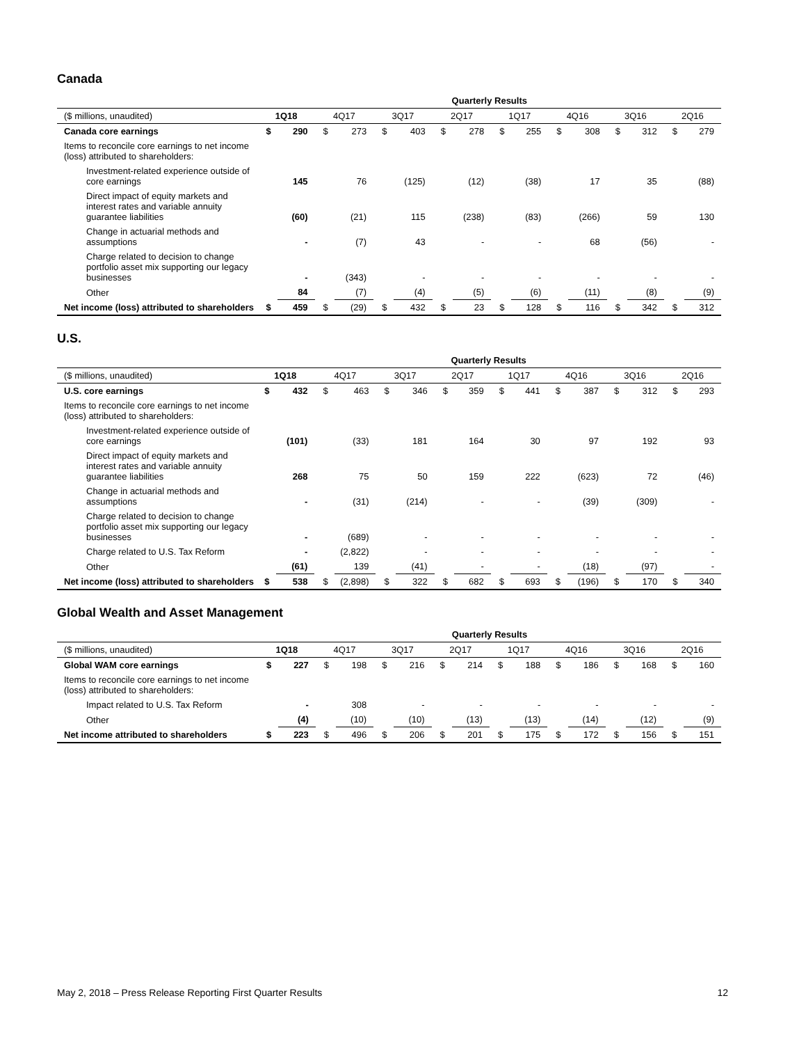Canada
| | Quarterly Results | | | | | | | | | | | | | | | |
| --- | --- | --- | --- | --- | --- | --- | --- | --- | --- | --- | --- | --- | --- | --- | --- | --- |
| ($ millions, unaudited) | 1Q18 | | 4Q17 | | 3Q17 | | 2Q17 | | 1Q17 | | 4Q16 | | 3Q16 | | 2Q16 | |
| Canada core earnings | $ | 290 | $ | 273 | $ | 403 | $ | 278 | $ | 255 | $ | 308 | $ | 312 | $ | 279 |
| Items to reconcile core earnings to net income (loss) attributed to shareholders: | | | | | | | | | | | | | | | | |
| Investment-related experience outside of core earnings | | 145 | | 76 | | (125) | | (12) | | (38) | | 17 | | 35 | | (88) |
| Direct impact of equity markets and interest rates and variable annuity guarantee liabilities | | (60) | | (21) | | 115 | | (238) | | (83) | | (266) | | 59 | | 130 |
| Change in actuarial methods and assumptions | | - | | (7) | | 43 | | - | | - | | 68 | | (56) | | - |
| Charge related to decision to change portfolio asset mix supporting our legacy businesses | | - | | (343) | | - | | - | | - | | - | | - | | - |
| Other | | 84 | | (7) | | (4) | | (5) | | (6) | | (11) | | (8) | | (9) |
| Net income (loss) attributed to shareholders | $ | 459 | $ | (29) | $ | 432 | $ | 23 | $ | 128 | $ | 116 | $ | 342 | $ | 312 |
U.S.
| | Quarterly Results | | | | | | | | | | | | | | | |
| --- | --- | --- | --- | --- | --- | --- | --- | --- | --- | --- | --- | --- | --- | --- | --- | --- |
| ($ millions, unaudited) | 1Q18 | | 4Q17 | | 3Q17 | | 2Q17 | | 1Q17 | | 4Q16 | | 3Q16 | | 2Q16 | |
| U.S. core earnings | $ | 432 | $ | 463 | $ | 346 | $ | 359 | $ | 441 | $ | 387 | $ | 312 | $ | 293 |
| Items to reconcile core earnings to net income (loss) attributed to shareholders: | | | | | | | | | | | | | | | | |
| Investment-related experience outside of core earnings | | (101) | | (33) | | 181 | | 164 | | 30 | | 97 | | 192 | | 93 |
| Direct impact of equity markets and interest rates and variable annuity guarantee liabilities | | 268 | | 75 | | 50 | | 159 | | 222 | | (623) | | 72 | | (46) |
| Change in actuarial methods and assumptions | | - | | (31) | | (214) | | - | | - | | (39) | | (309) | | - |
| Charge related to decision to change portfolio asset mix supporting our legacy businesses | | - | | (689) | | - | | - | | - | | - | | - | | - |
| Charge related to U.S. Tax Reform | | - | | (2,822) | | - | | - | | - | | - | | - | | - |
| Other | | (61) | | 139 | | (41) | | - | | - | | (18) | | (97) | | - |
| Net income (loss) attributed to shareholders | $ | 538 | $ | (2,898) | $ | 322 | $ | 682 | $ | 693 | $ | (196) | $ | 170 | $ | 340 |
Global Wealth and Asset Management
| | Quarterly Results | | | | | | | | | | | | | | | |
| --- | --- | --- | --- | --- | --- | --- | --- | --- | --- | --- | --- | --- | --- | --- | --- | --- |
| ($ millions, unaudited) | 1Q18 | | 4Q17 | | 3Q17 | | 2Q17 | | 1Q17 | | 4Q16 | | 3Q16 | | 2Q16 | |
| Global WAM core earnings | $ | 227 | $ | 198 | $ | 216 | $ | 214 | $ | 188 | $ | 186 | $ | 168 | $ | 160 |
| Items to reconcile core earnings to net income (loss) attributed to shareholders: | | | | | | | | | | | | | | | | |
| Impact related to U.S. Tax Reform | | - | | 308 | | - | | - | | - | | - | | - | | - |
| Other | | (4) | | (10) | | (10) | | (13) | | (13) | | (14) | | (12) | | (9) |
| Net income attributed to shareholders | $ | 223 | $ | 496 | $ | 206 | $ | 201 | $ | 175 | $ | 172 | $ | 156 | $ | 151 |
May 2, 2018 – Press Release Reporting First Quarter Results 12